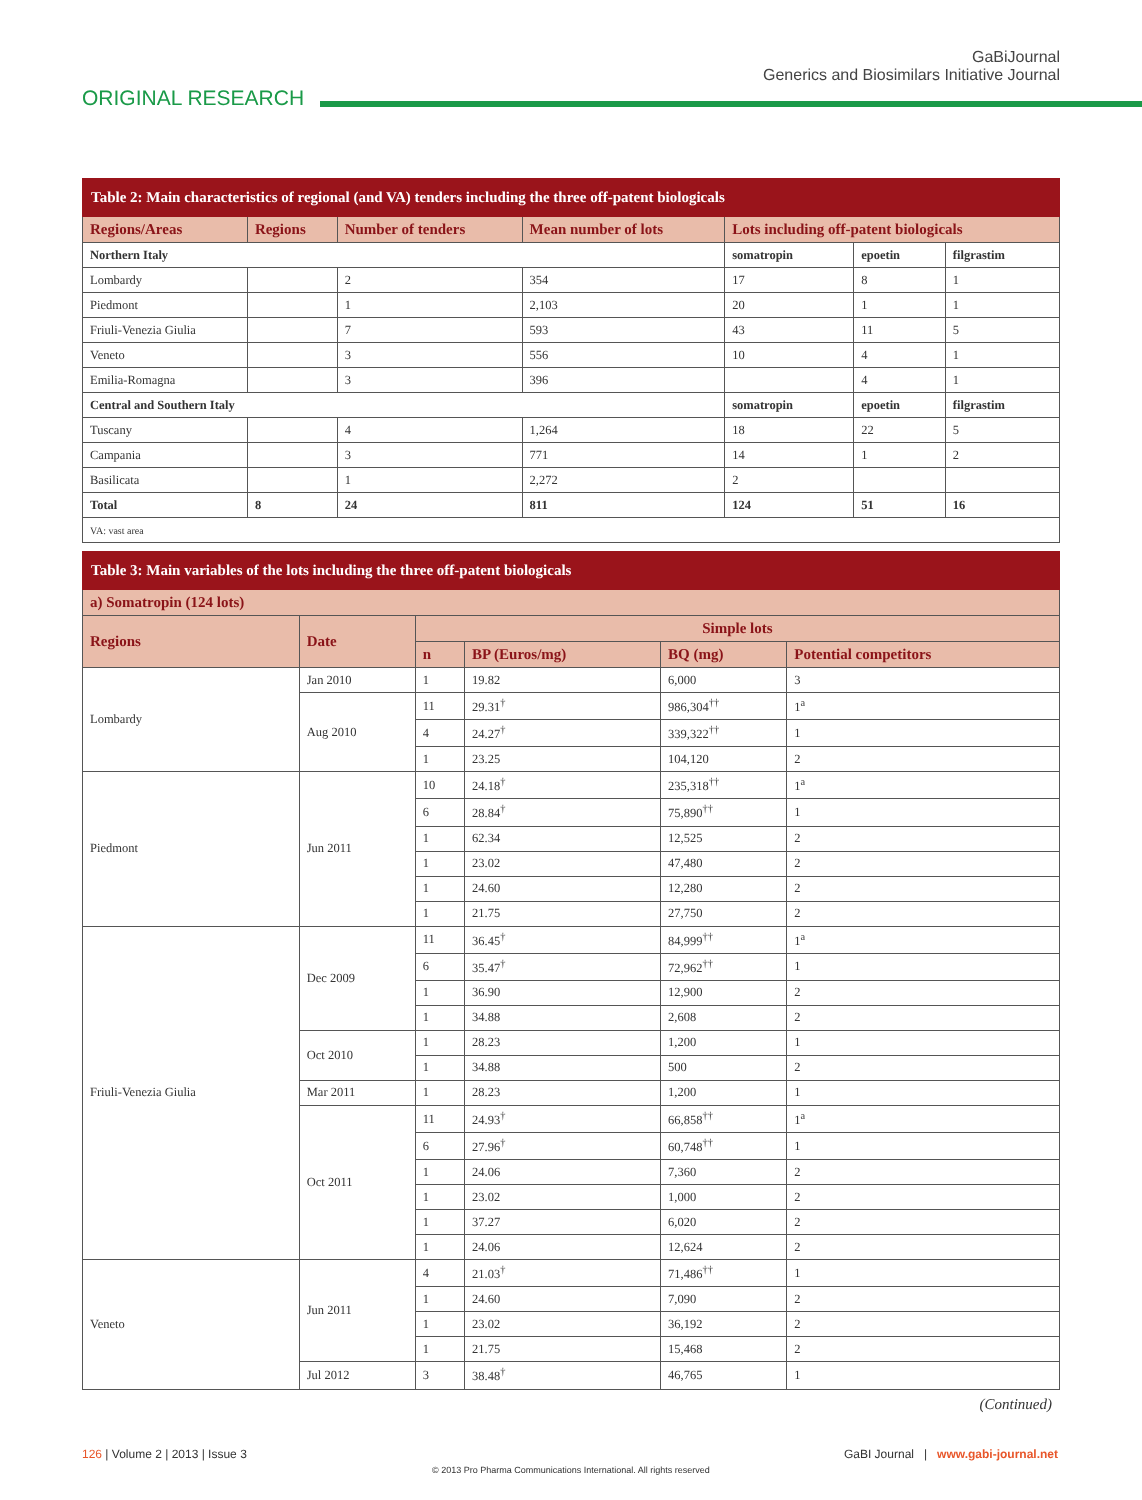GaBiJournal
Generics and Biosimilars Initiative Journal
ORIGINAL RESEARCH
| Table 2: Main characteristics of regional (and VA) tenders including the three off-patent biologicals | | | | | | |
| Regions/Areas | Regions | Number of tenders | Mean number of lots | Lots including off-patent biologicals | | |
| Northern Italy | | | | somatropin | epoetin | filgrastim |
| Lombardy | | 2 | 354 | 17 | 8 | 1 |
| Piedmont | | 1 | 2,103 | 20 | 1 | 1 |
| Friuli-Venezia Giulia | | 7 | 593 | 43 | 11 | 5 |
| Veneto | | 3 | 556 | 10 | 4 | 1 |
| Emilia-Romagna | | 3 | 396 | | 4 | 1 |
| Central and Southern Italy | | | | somatropin | epoetin | filgrastim |
| Tuscany | | 4 | 1,264 | 18 | 22 | 5 |
| Campania | | 3 | 771 | 14 | 1 | 2 |
| Basilicata | | 1 | 2,272 | 2 | | |
| Total | 8 | 24 | 811 | 124 | 51 | 16 |
| VA: vast area | | | | | | |
| Table 3: Main variables of the lots including the three off-patent biologicals | | | | | |
| a) Somatropin (124 lots) | | | | | |
| Regions | Date | Simple lots | | | |
| | | n | BP (Euros/mg) | BQ (mg) | Potential competitors |
| Lombardy | Jan 2010 | 1 | 19.82 | 6,000 | 3 |
| | Aug 2010 | 11 | 29.31<sup>†</sup> | 986,304<sup>††</sup> | 1<sup>a</sup> |
| | | 4 | 24.27<sup>†</sup> | 339,322<sup>††</sup> | 1 |
| | | 1 | 23.25 | 104,120 | 2 |
| Piedmont | Jun 2011 | 10 | 24.18<sup>†</sup> | 235,318<sup>††</sup> | 1<sup>a</sup> |
| | | 6 | 28.84<sup>†</sup> | 75,890<sup>††</sup> | 1 |
| | | 1 | 62.34 | 12,525 | 2 |
| | | 1 | 23.02 | 47,480 | 2 |
| | | 1 | 24.60 | 12,280 | 2 |
| | | 1 | 21.75 | 27,750 | 2 |
| Friuli-Venezia Giulia | Dec 2009 | 11 | 36.45<sup>†</sup> | 84,999<sup>††</sup> | 1<sup>a</sup> |
| | | 6 | 35.47<sup>†</sup> | 72,962<sup>††</sup> | 1 |
| | | 1 | 36.90 | 12,900 | 2 |
| | | 1 | 34.88 | 2,608 | 2 |
| | Oct 2010 | 1 | 28.23 | 1,200 | 1 |
| | | 1 | 34.88 | 500 | 2 |
| | Mar 2011 | 1 | 28.23 | 1,200 | 1 |
| | Oct 2011 | 11 | 24.93<sup>†</sup> | 66,858<sup>††</sup> | 1<sup>a</sup> |
| | | 6 | 27.96<sup>†</sup> | 60,748<sup>††</sup> | 1 |
| | | 1 | 24.06 | 7,360 | 2 |
| | | 1 | 23.02 | 1,000 | 2 |
| | | 1 | 37.27 | 6,020 | 2 |
| | | 1 | 24.06 | 12,624 | 2 |
| Veneto | Jun 2011 | 4 | 21.03<sup>†</sup> | 71,486<sup>††</sup> | 1 |
| | | 1 | 24.60 | 7,090 | 2 |
| | | 1 | 23.02 | 36,192 | 2 |
| | | 1 | 21.75 | 15,468 | 2 |
| | Jul 2012 | 3 | 38.48<sup>†</sup> | 46,765 | 1 |
(Continued)
126 | Volume 2 | 2013 | Issue 3 GaBI Journal | www.gabi-journal.net
© 2013 Pro Pharma Communications International. All rights reserved